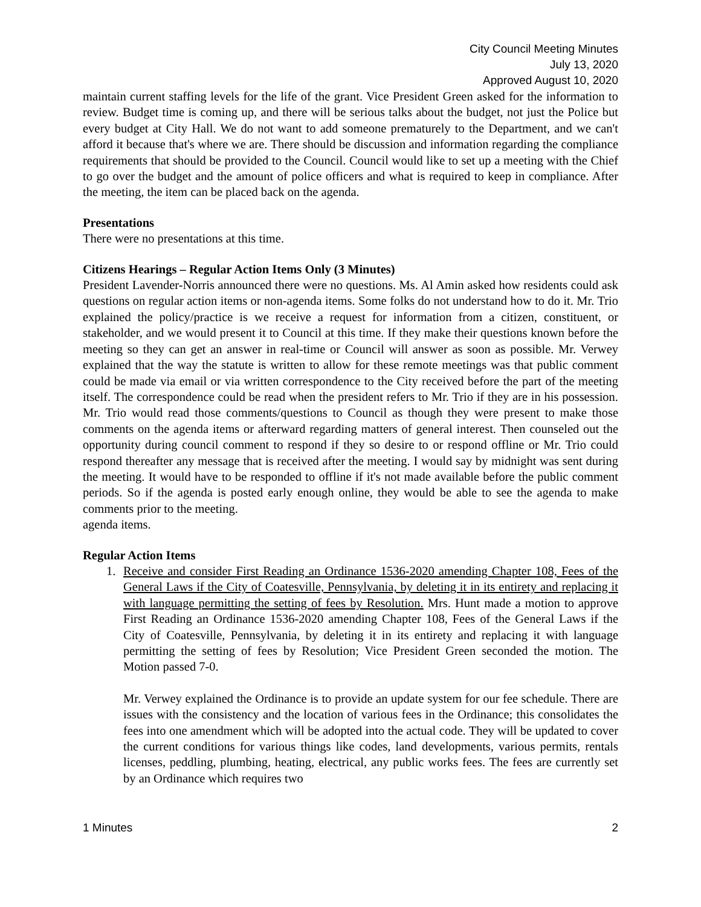City Council Meeting Minutes
July 13, 2020
Approved August 10, 2020
maintain current staffing levels for the life of the grant. Vice President Green asked for the information to review. Budget time is coming up, and there will be serious talks about the budget, not just the Police but every budget at City Hall. We do not want to add someone prematurely to the Department, and we can't afford it because that's where we are. There should be discussion and information regarding the compliance requirements that should be provided to the Council. Council would like to set up a meeting with the Chief to go over the budget and the amount of police officers and what is required to keep in compliance. After the meeting, the item can be placed back on the agenda.
Presentations
There were no presentations at this time.
Citizens Hearings – Regular Action Items Only (3 Minutes)
President Lavender-Norris announced there were no questions. Ms. Al Amin asked how residents could ask questions on regular action items or non-agenda items. Some folks do not understand how to do it. Mr. Trio explained the policy/practice is we receive a request for information from a citizen, constituent, or stakeholder, and we would present it to Council at this time. If they make their questions known before the meeting so they can get an answer in real-time or Council will answer as soon as possible. Mr. Verwey explained that the way the statute is written to allow for these remote meetings was that public comment could be made via email or via written correspondence to the City received before the part of the meeting itself. The correspondence could be read when the president refers to Mr. Trio if they are in his possession. Mr. Trio would read those comments/questions to Council as though they were present to make those comments on the agenda items or afterward regarding matters of general interest. Then counseled out the opportunity during council comment to respond if they so desire to or respond offline or Mr. Trio could respond thereafter any message that is received after the meeting. I would say by midnight was sent during the meeting. It would have to be responded to offline if it's not made available before the public comment periods. So if the agenda is posted early enough online, they would be able to see the agenda to make comments prior to the meeting.
agenda items.
Regular Action Items
1.
Receive and consider First Reading an Ordinance 1536-2020 amending Chapter 108, Fees of the General Laws if the City of Coatesville, Pennsylvania, by deleting it in its entirety and replacing it with language permitting the setting of fees by Resolution. Mrs. Hunt made a motion to approve First Reading an Ordinance 1536-2020 amending Chapter 108, Fees of the General Laws if the City of Coatesville, Pennsylvania, by deleting it in its entirety and replacing it with language permitting the setting of fees by Resolution; Vice President Green seconded the motion. The Motion passed 7-0.
Mr. Verwey explained the Ordinance is to provide an update system for our fee schedule. There are issues with the consistency and the location of various fees in the Ordinance; this consolidates the fees into one amendment which will be adopted into the actual code. They will be updated to cover the current conditions for various things like codes, land developments, various permits, rentals licenses, peddling, plumbing, heating, electrical, any public works fees. The fees are currently set by an Ordinance which requires two
1 Minutes 2